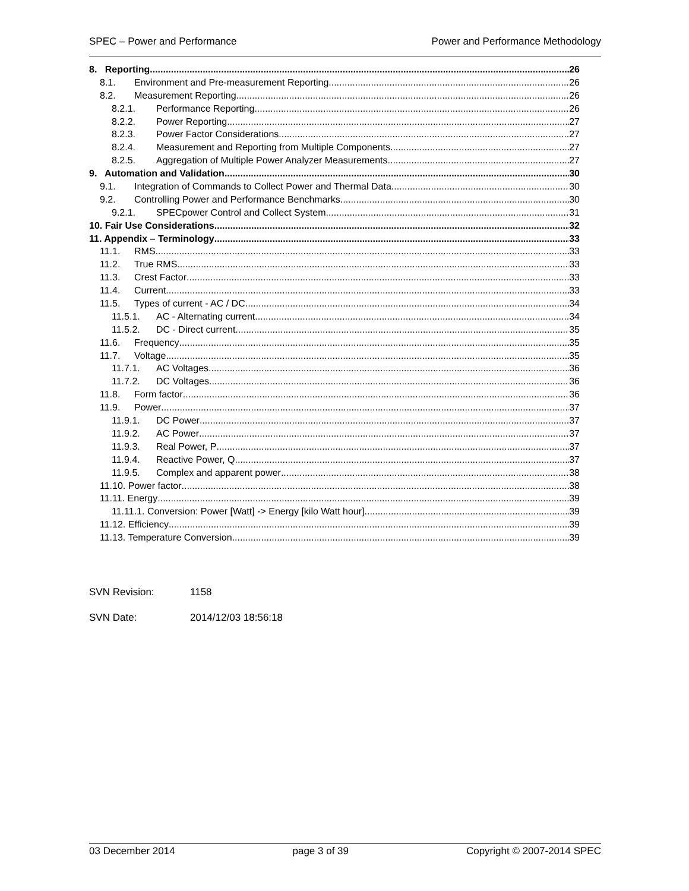SPEC – Power and Performance Power and Performance Methodology
8. Reporting 26
8.1. Environment and Pre-measurement Reporting 26
8.2. Measurement Reporting 26
8.2.1. Performance Reporting 26
8.2.2. Power Reporting 27
8.2.3. Power Factor Considerations 27
8.2.4. Measurement and Reporting from Multiple Components 27
8.2.5. Aggregation of Multiple Power Analyzer Measurements 27
9. Automation and Validation 30
9.1. Integration of Commands to Collect Power and Thermal Data 30
9.2. Controlling Power and Performance Benchmarks 30
9.2.1. SPECpower Control and Collect System 31
10. Fair Use Considerations 32
11. Appendix – Terminology 33
11.1. RMS 33
11.2. True RMS 33
11.3. Crest Factor 33
11.4. Current 33
11.5. Types of current - AC / DC 34
11.5.1. AC - Alternating current 34
11.5.2. DC - Direct current 35
11.6. Frequency 35
11.7. Voltage 35
11.7.1. AC Voltages 36
11.7.2. DC Voltages 36
11.8. Form factor 36
11.9. Power 37
11.9.1. DC Power 37
11.9.2. AC Power 37
11.9.3. Real Power, P 37
11.9.4. Reactive Power, Q 37
11.9.5. Complex and apparent power 38
11.10. Power factor 38
11.11. Energy 39
11.11.1. Conversion: Power [Watt] -> Energy [kilo Watt hour] 39
11.12. Efficiency 39
11.13. Temperature Conversion 39
SVN Revision: 1158
SVN Date: 2014/12/03 18:56:18
03 December 2014 page 3 of 39 Copyright © 2007-2014 SPEC